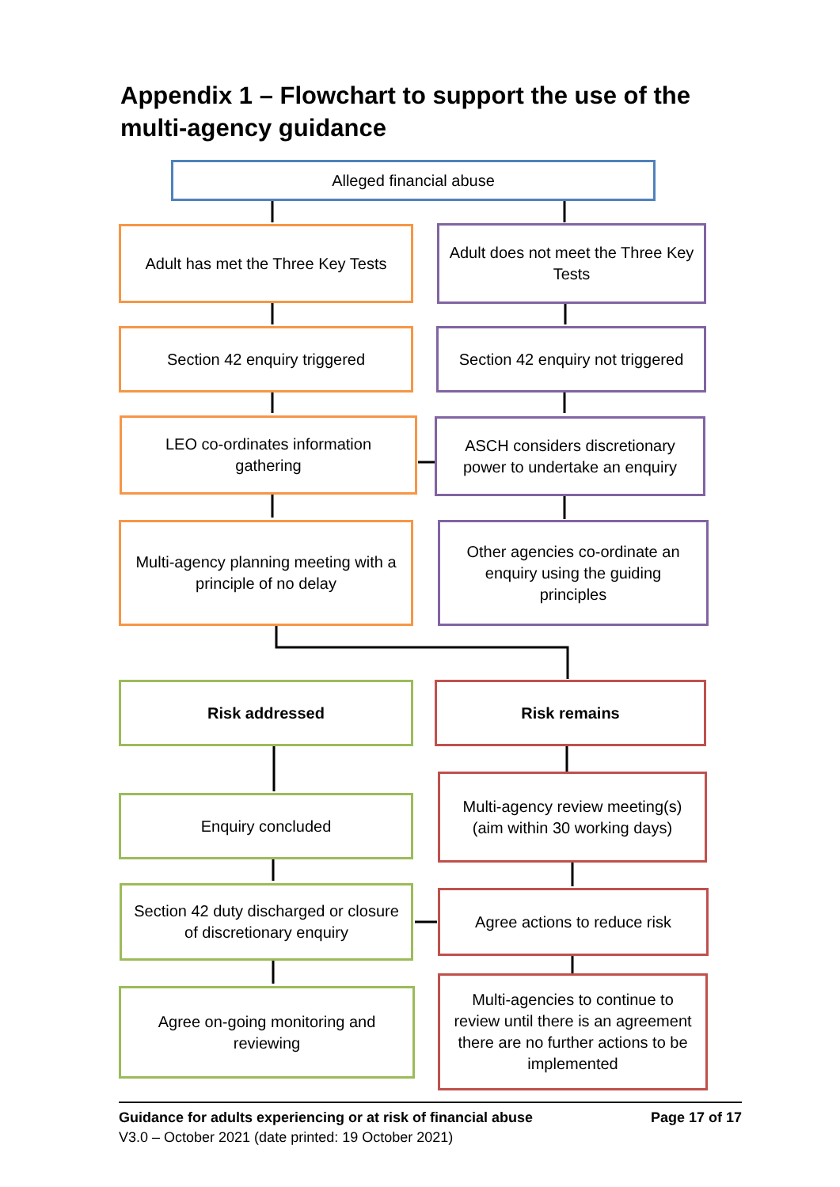Appendix 1 – Flowchart to support the use of the multi-agency guidance
Alleged financial abuse
Adult has met the Three Key Tests
Adult does not meet the Three Key Tests
Section 42 enquiry triggered
Section 42 enquiry not triggered
LEO co-ordinates information gathering
ASCH considers discretionary power to undertake an enquiry
Multi-agency planning meeting with a principle of no delay
Other agencies co-ordinate an enquiry using the guiding principles
Risk addressed Risk remains
Enquiry concluded
Multi-agency review meeting(s) (aim within 30 working days)
Section 42 duty discharged or closure of discretionary enquiry
Agree actions to reduce risk
Agree on-going monitoring and reviewing
Multi-agencies to continue to review until there is an agreement there are no further actions to be implemented
Guidance for adults experiencing or at risk of financial abuse Page 17 of 17
V3.0 – October 2021 (date printed: 19 October 2021)